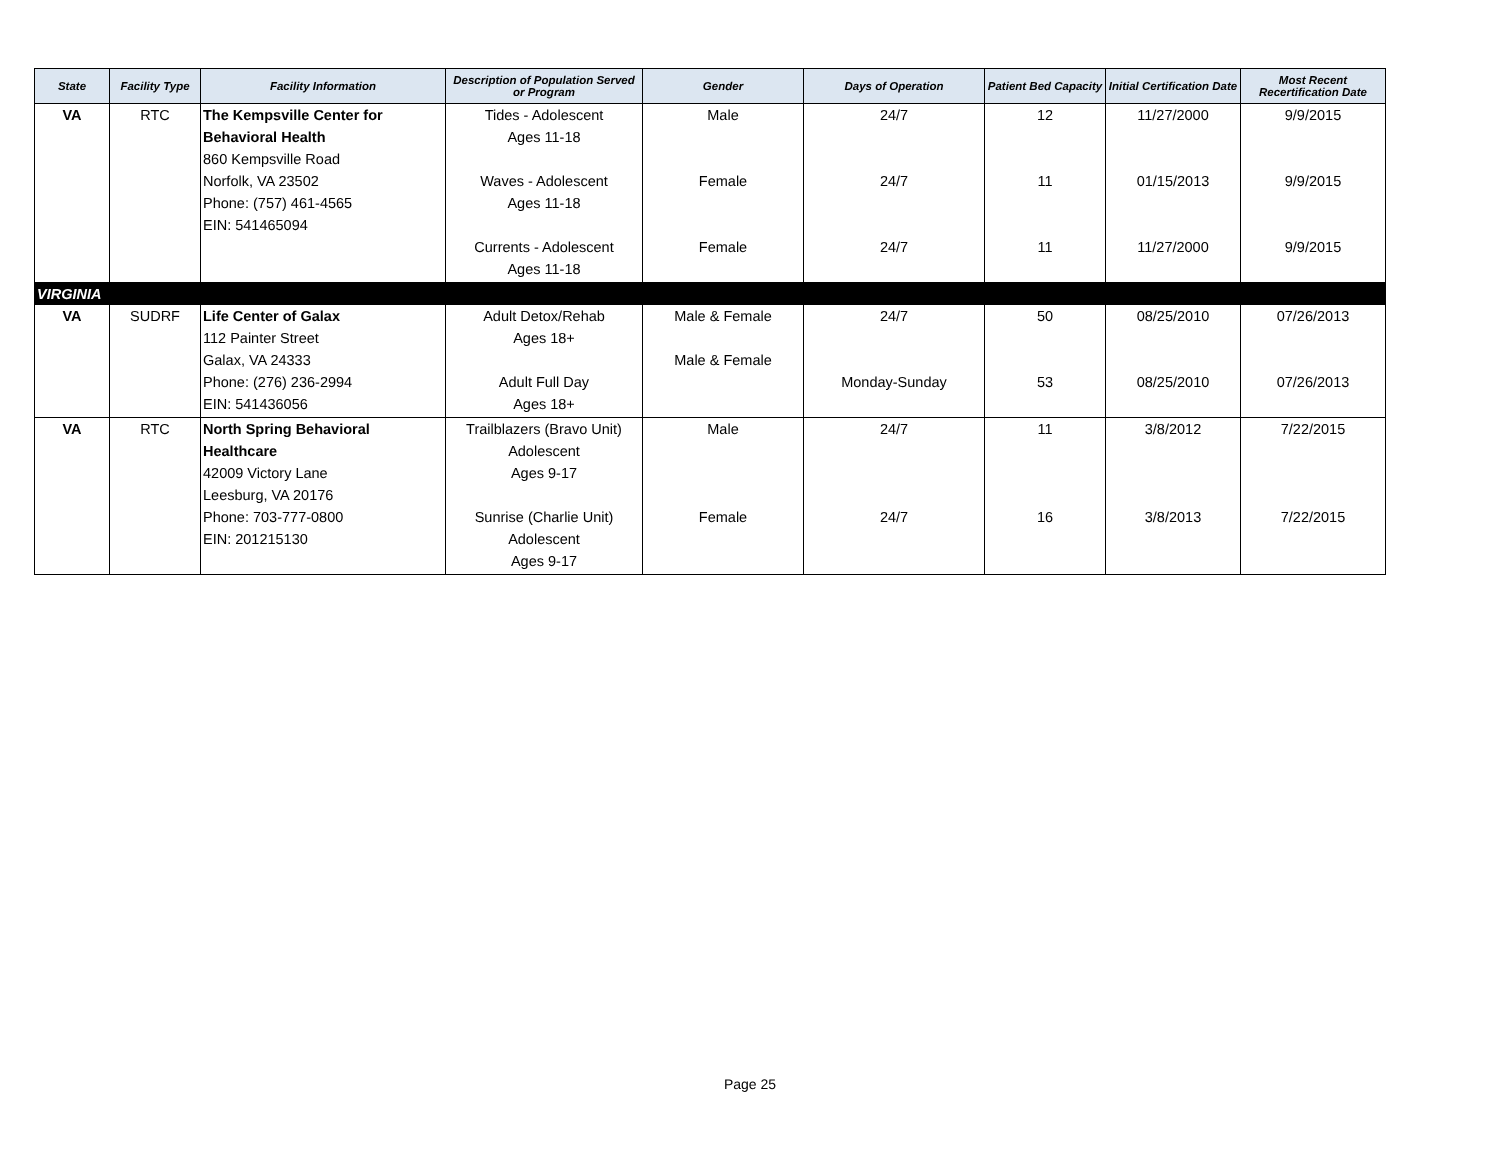| State | Facility Type | Facility Information | Description of Population Served or Program | Gender | Days of Operation | Patient Bed Capacity | Initial Certification Date | Most Recent Recertification Date |
| --- | --- | --- | --- | --- | --- | --- | --- | --- |
| VA | RTC | The Kempsville Center for Behavioral Health 860 Kempsville Road Norfolk, VA 23502 Phone: (757) 461-4565 EIN: 541465094 | Tides - Adolescent Ages 11-18 Waves - Adolescent Ages 11-18 Currents - Adolescent Ages 11-18 | Male Female Female | 24/7 24/7 24/7 | 12 11 11 | 11/27/2000 01/15/2013 11/27/2000 | 9/9/2015 9/9/2015 9/9/2015 |
| VIRGINIA | | | | | | | | |
| VA | SUDRF | Life Center of Galax 112 Painter Street Galax, VA 24333 Phone: (276) 236-2994 EIN: 541436056 | Adult Detox/Rehab Ages 18+ Adult Full Day Ages 18+ | Male & Female Male & Female | 24/7 Monday-Sunday | 50 53 | 08/25/2010 08/25/2010 | 07/26/2013 07/26/2013 |
| VA | RTC | North Spring Behavioral Healthcare 42009 Victory Lane Leesburg, VA 20176 Phone: 703-777-0800 EIN: 201215130 | Trailblazers (Bravo Unit) Adolescent Ages 9-17 Sunrise (Charlie Unit) Adolescent Ages 9-17 | Male Female | 24/7 24/7 | 11 16 | 3/8/2012 3/8/2013 | 7/22/2015 7/22/2015 |
Page 25